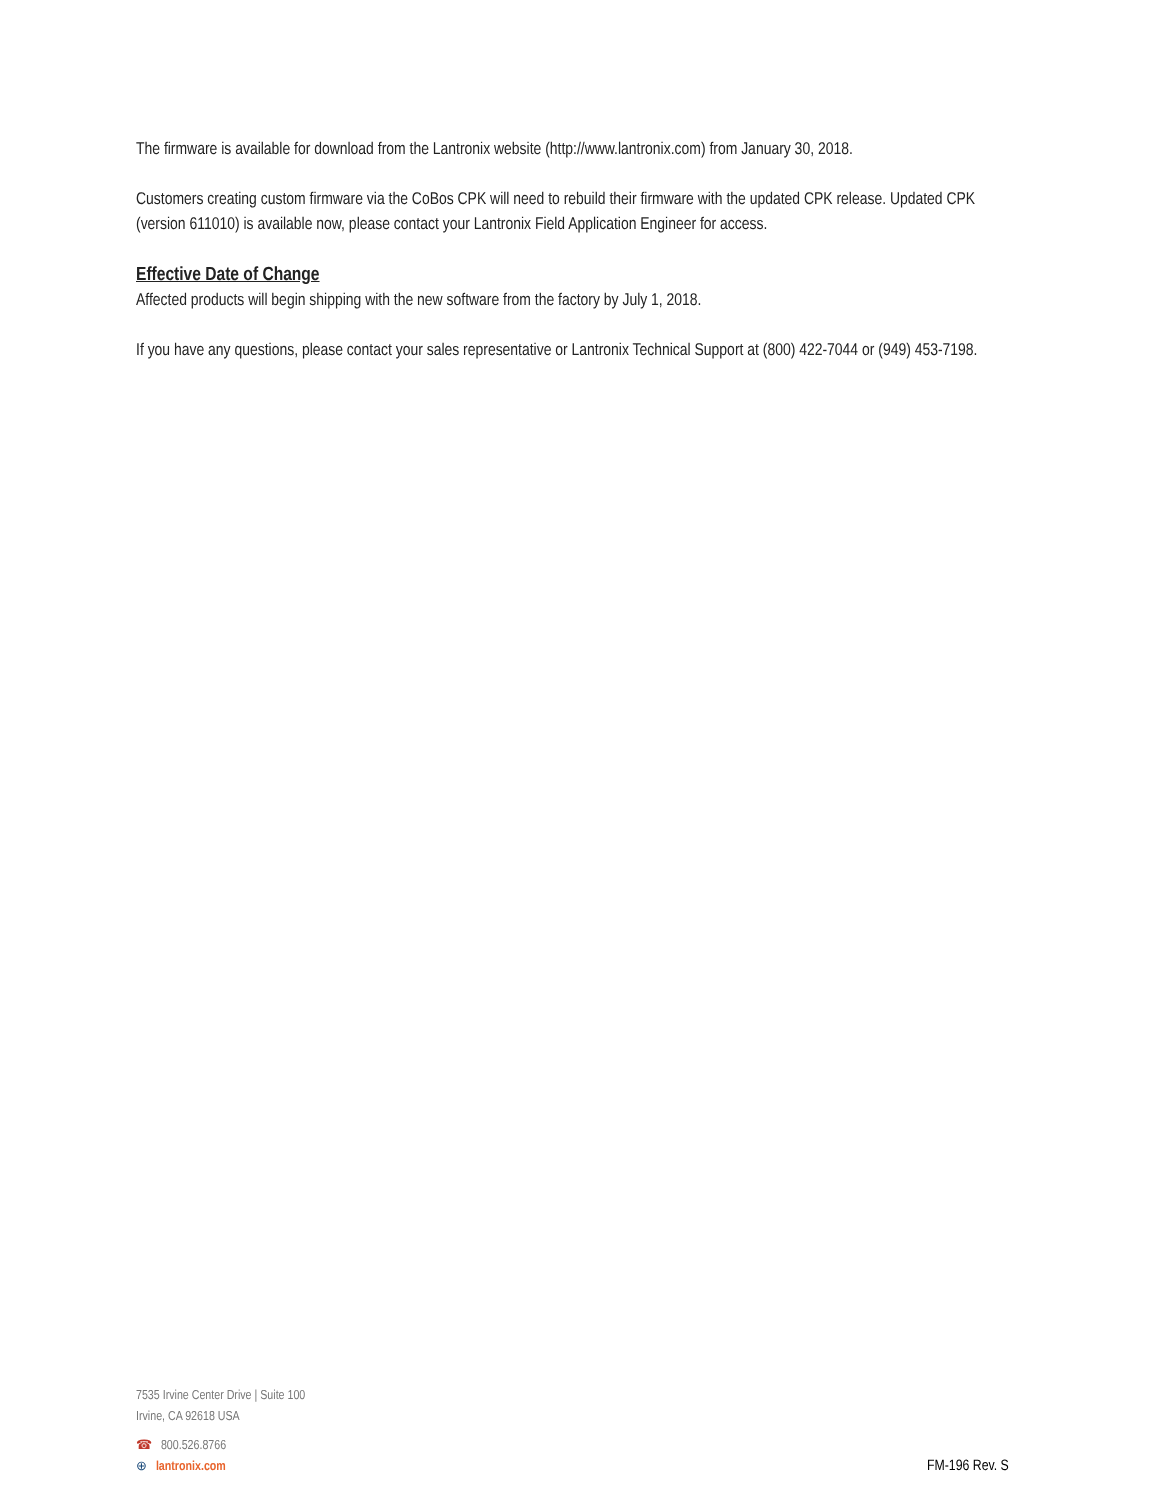The firmware is available for download from the Lantronix website (http://www.lantronix.com) from January 30, 2018.
Customers creating custom firmware via the CoBos CPK will need to rebuild their firmware with the updated CPK release. Updated CPK (version 611010) is available now, please contact your Lantronix Field Application Engineer for access.
Effective Date of Change
Affected products will begin shipping with the new software from the factory by July 1, 2018.
If you have any questions, please contact your sales representative or Lantronix Technical Support at (800) 422-7044 or (949) 453-7198.
7535 Irvine Center Drive | Suite 100
Irvine, CA 92618 USA
☎ 800.526.8766
⊕ lantronix.com
FM-196 Rev. S